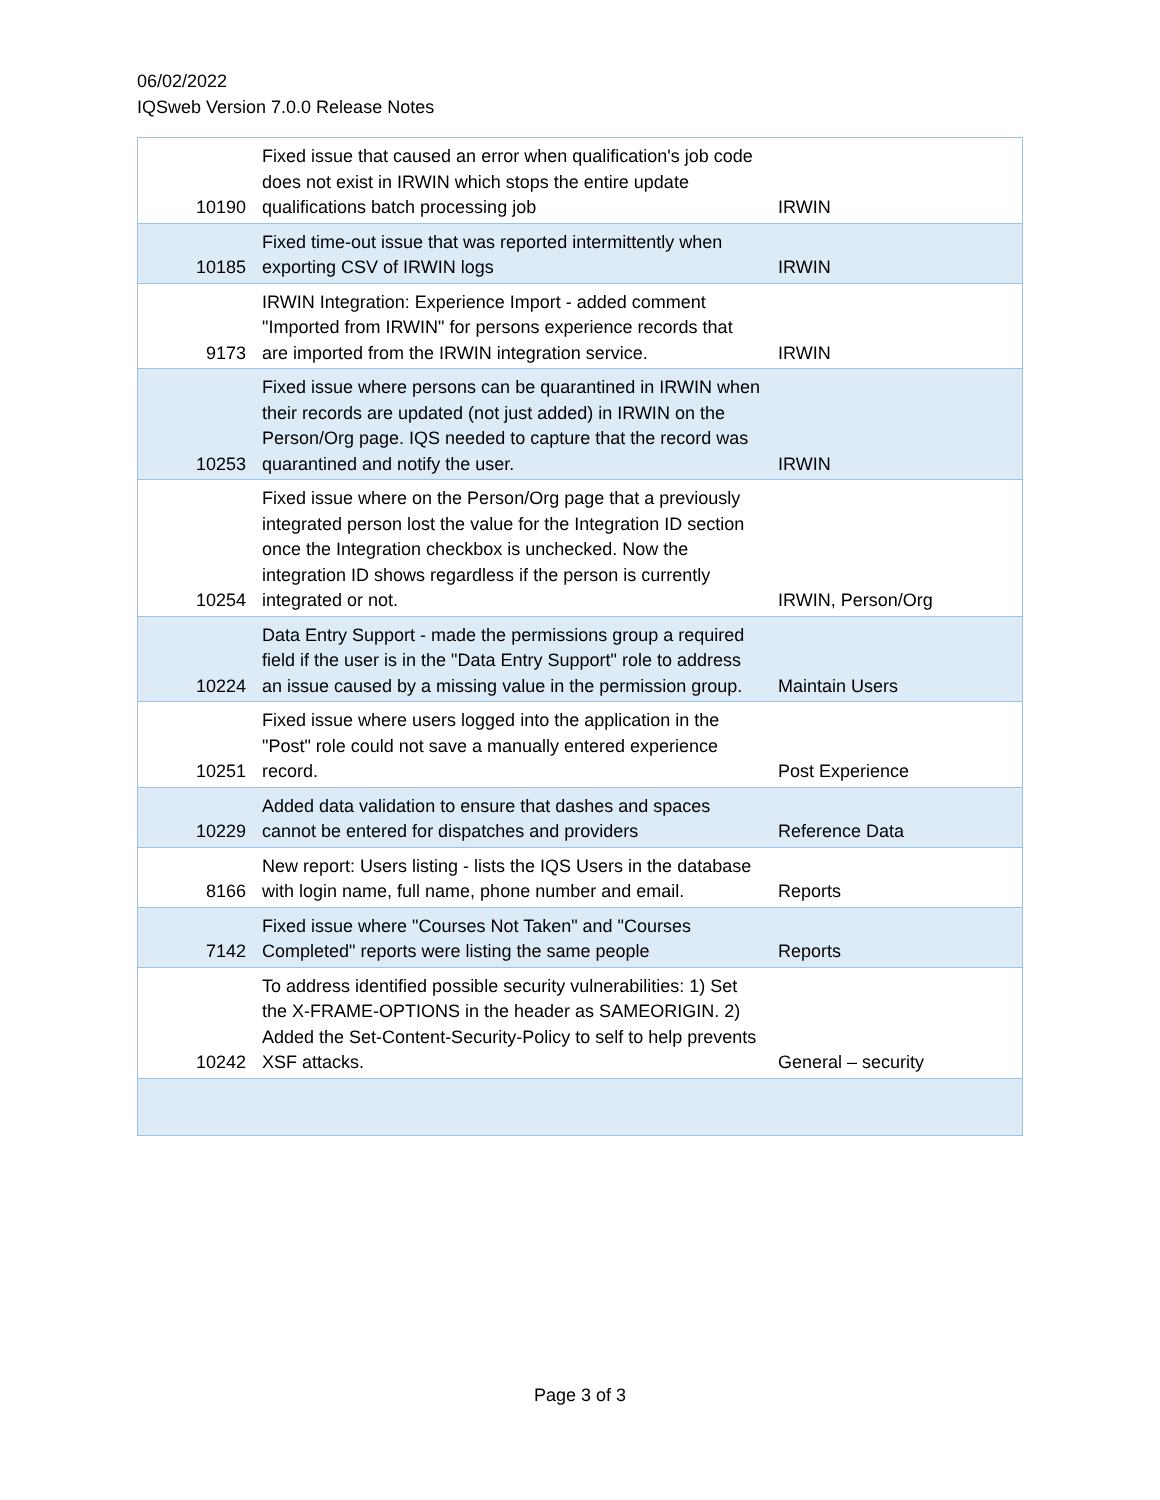06/02/2022
IQSweb Version 7.0.0 Release Notes
| 10190 | Fixed issue that caused an error when qualification's job code does not exist in IRWIN which stops the entire update qualifications batch processing job | IRWIN |
| 10185 | Fixed time-out issue that was reported intermittently when exporting CSV of IRWIN logs | IRWIN |
| 9173 | IRWIN Integration: Experience Import - added comment "Imported from IRWIN" for persons experience records that are imported from the IRWIN integration service. | IRWIN |
| 10253 | Fixed issue where persons can be quarantined in IRWIN when their records are updated (not just added) in IRWIN on the Person/Org page. IQS needed to capture that the record was quarantined and notify the user. | IRWIN |
| 10254 | Fixed issue where on the Person/Org page that a previously integrated person lost the value for the Integration ID section once the Integration checkbox is unchecked. Now the integration ID shows regardless if the person is currently integrated or not. | IRWIN, Person/Org |
| 10224 | Data Entry Support - made the permissions group a required field if the user is in the "Data Entry Support" role to address an issue caused by a missing value in the permission group. | Maintain Users |
| 10251 | Fixed issue where users logged into the application in the "Post" role could not save a manually entered experience record. | Post Experience |
| 10229 | Added data validation to ensure that dashes and spaces cannot be entered for dispatches and providers | Reference Data |
| 8166 | New report: Users listing - lists the IQS Users in the database with login name, full name, phone number and email. | Reports |
| 7142 | Fixed issue where "Courses Not Taken" and "Courses Completed" reports were listing the same people | Reports |
| 10242 | To address identified possible security vulnerabilities: 1) Set the X-FRAME-OPTIONS in the header as SAMEORIGIN. 2) Added the Set-Content-Security-Policy to self to help prevents XSF attacks. | General – security |
Page 3 of 3